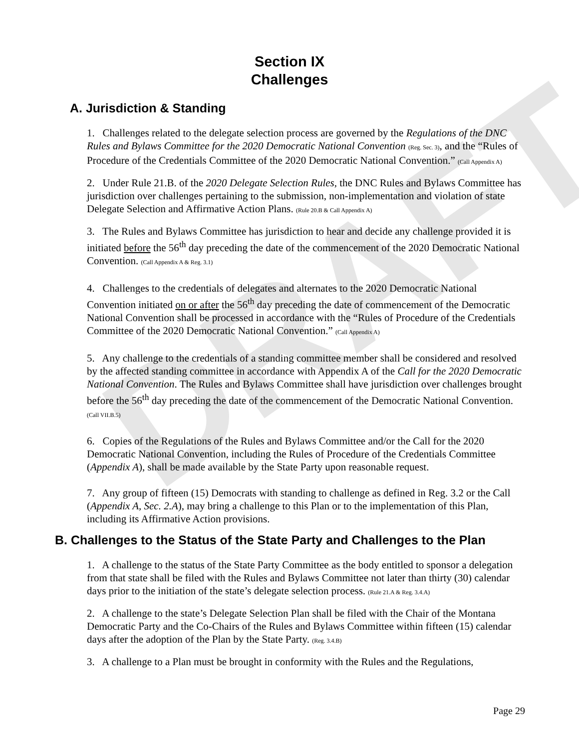DRAFT
Section IX
Challenges
A. Jurisdiction & Standing
1. Challenges related to the delegate selection process are governed by the Regulations of the DNC Rules and Bylaws Committee for the 2020 Democratic National Convention (Reg. Sec. 3), and the “Rules of Procedure of the Credentials Committee of the 2020 Democratic National Convention.” (Call Appendix A)
2. Under Rule 21.B. of the 2020 Delegate Selection Rules, the DNC Rules and Bylaws Committee has jurisdiction over challenges pertaining to the submission, non-implementation and violation of state Delegate Selection and Affirmative Action Plans. (Rule 20.B & Call Appendix A)
3. The Rules and Bylaws Committee has jurisdiction to hear and decide any challenge provided it is initiated before the 56<sup>th</sup> day preceding the date of the commencement of the 2020 Democratic National Convention. (Call Appendix A & Reg. 3.1)
4. Challenges to the credentials of delegates and alternates to the 2020 Democratic National Convention initiated on or after the 56<sup>th</sup> day preceding the date of commencement of the Democratic National Convention shall be processed in accordance with the “Rules of Procedure of the Credentials Committee of the 2020 Democratic National Convention.” (Call Appendix A)
5. Any challenge to the credentials of a standing committee member shall be considered and resolved by the affected standing committee in accordance with Appendix A of the Call for the 2020 Democratic National Convention. The Rules and Bylaws Committee shall have jurisdiction over challenges brought before the 56<sup>th</sup> day preceding the date of the commencement of the Democratic National Convention. (Call VII.B.5)
6. Copies of the Regulations of the Rules and Bylaws Committee and/or the Call for the 2020 Democratic National Convention, including the Rules of Procedure of the Credentials Committee (Appendix A), shall be made available by the State Party upon reasonable request.
7. Any group of fifteen (15) Democrats with standing to challenge as defined in Reg. 3.2 or the Call (Appendix A, Sec. 2.A), may bring a challenge to this Plan or to the implementation of this Plan, including its Affirmative Action provisions.
B. Challenges to the Status of the State Party and Challenges to the Plan
1. A challenge to the status of the State Party Committee as the body entitled to sponsor a delegation from that state shall be filed with the Rules and Bylaws Committee not later than thirty (30) calendar days prior to the initiation of the state’s delegate selection process. (Rule 21.A & Reg. 3.4.A)
2. A challenge to the state’s Delegate Selection Plan shall be filed with the Chair of the Montana Democratic Party and the Co-Chairs of the Rules and Bylaws Committee within fifteen (15) calendar days after the adoption of the Plan by the State Party. (Reg. 3.4.B)
3. A challenge to a Plan must be brought in conformity with the Rules and the Regulations,
Page 29